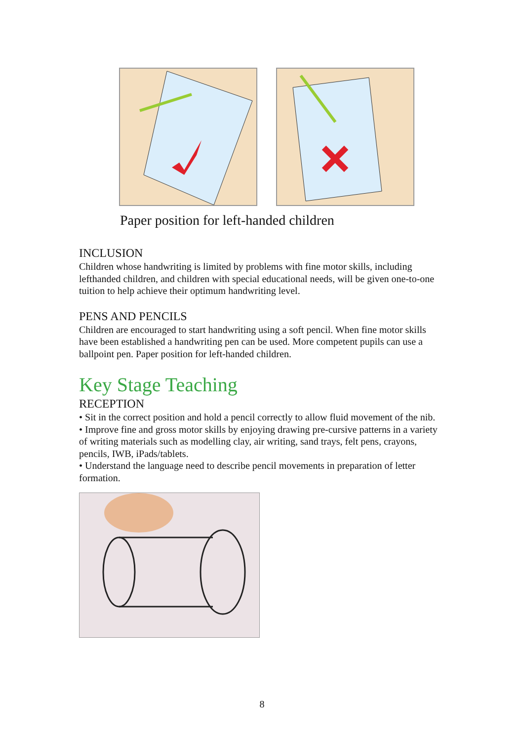Paper position for left-handed children
INCLUSION
Children whose handwriting is limited by problems with fine motor skills, including lefthanded children, and children with special educational needs, will be given one-to-one tuition to help achieve their optimum handwriting level.
PENS AND PENCILS
Children are encouraged to start handwriting using a soft pencil. When fine motor skills have been established a handwriting pen can be used. More competent pupils can use a ballpoint pen. Paper position for left-handed children.
Key Stage Teaching
RECEPTION
• Sit in the correct position and hold a pencil correctly to allow fluid movement of the nib.
• Improve fine and gross motor skills by enjoying drawing pre-cursive patterns in a variety of writing materials such as modelling clay, air writing, sand trays, felt pens, crayons, pencils, IWB, iPads/tablets.
• Understand the language need to describe pencil movements in preparation of letter formation.
8